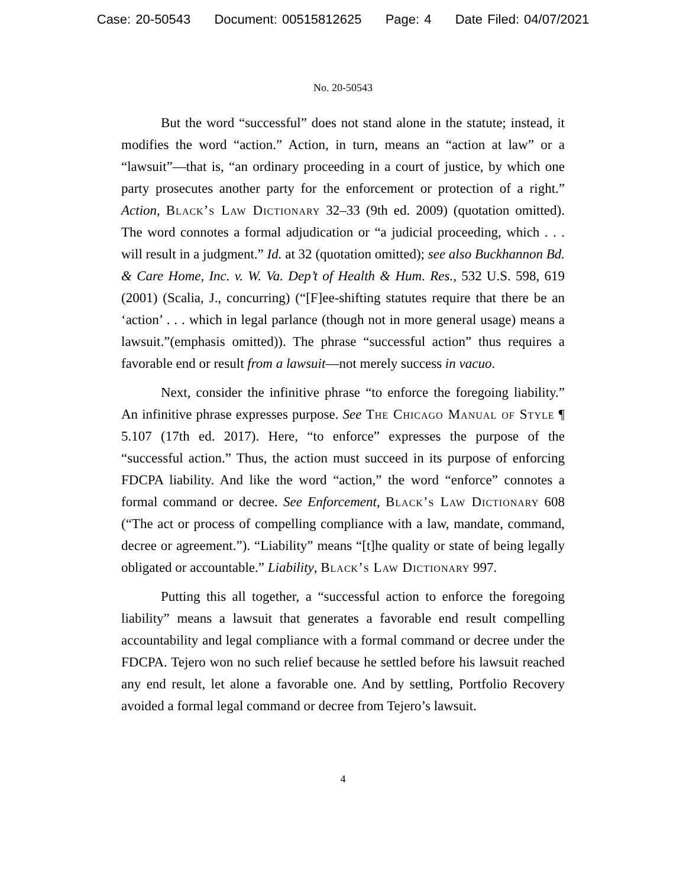Case: 20-50543 Document: 00515812625 Page: 4 Date Filed: 04/07/2021
No. 20-50543
But the word “successful” does not stand alone in the statute; instead, it modifies the word “action.” Action, in turn, means an “action at law” or a “lawsuit”—that is, “an ordinary proceeding in a court of justice, by which one party prosecutes another party for the enforcement or protection of a right.” Action, Black’s Law Dictionary 32–33 (9th ed. 2009) (quotation omitted). The word connotes a formal adjudication or “a judicial proceeding, which . . . will result in a judgment.” Id. at 32 (quotation omitted); see also Buckhannon Bd. & Care Home, Inc. v. W. Va. Dep’t of Health & Hum. Res., 532 U.S. 598, 619 (2001) (Scalia, J., concurring) (“[F]ee-shifting statutes require that there be an ‘action’ . . . which in legal parlance (though not in more general usage) means a lawsuit.”(emphasis omitted)). The phrase “successful action” thus requires a favorable end or result from a lawsuit—not merely success in vacuo.
Next, consider the infinitive phrase “to enforce the foregoing liability.” An infinitive phrase expresses purpose. See The Chicago Manual of Style ¶ 5.107 (17th ed. 2017). Here, “to enforce” expresses the purpose of the “successful action.” Thus, the action must succeed in its purpose of enforcing FDCPA liability. And like the word “action,” the word “enforce” connotes a formal command or decree. See Enforcement, Black’s Law Dictionary 608 (“The act or process of compelling compliance with a law, mandate, command, decree or agreement.”). “Liability” means “[t]he quality or state of being legally obligated or accountable.” Liability, Black’s Law Dictionary 997.
Putting this all together, a “successful action to enforce the foregoing liability” means a lawsuit that generates a favorable end result compelling accountability and legal compliance with a formal command or decree under the FDCPA. Tejero won no such relief because he settled before his lawsuit reached any end result, let alone a favorable one. And by settling, Portfolio Recovery avoided a formal legal command or decree from Tejero’s lawsuit.
4